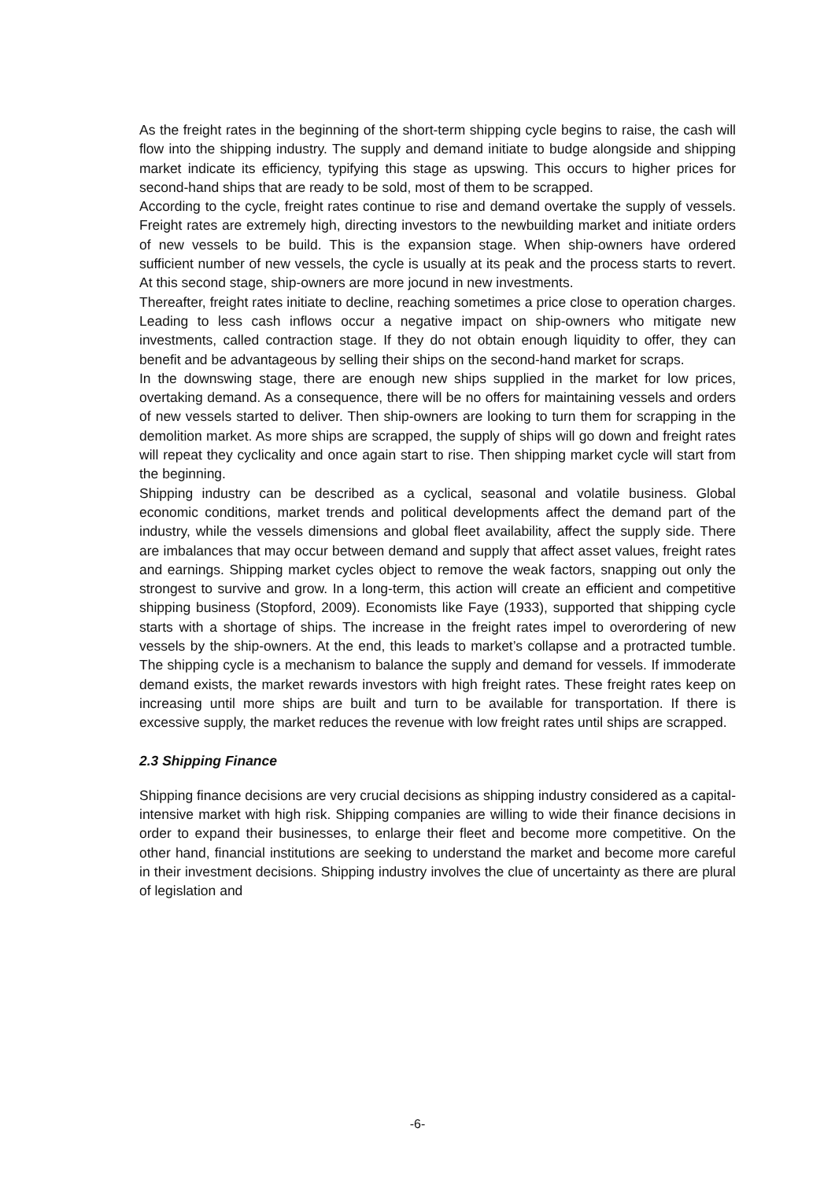As the freight rates in the beginning of the short-term shipping cycle begins to raise, the cash will flow into the shipping industry. The supply and demand initiate to budge alongside and shipping market indicate its efficiency, typifying this stage as upswing. This occurs to higher prices for second-hand ships that are ready to be sold, most of them to be scrapped.
According to the cycle, freight rates continue to rise and demand overtake the supply of vessels. Freight rates are extremely high, directing investors to the newbuilding market and initiate orders of new vessels to be build. This is the expansion stage. When ship-owners have ordered sufficient number of new vessels, the cycle is usually at its peak and the process starts to revert. At this second stage, ship-owners are more jocund in new investments.
Thereafter, freight rates initiate to decline, reaching sometimes a price close to operation charges. Leading to less cash inflows occur a negative impact on ship-owners who mitigate new investments, called contraction stage. If they do not obtain enough liquidity to offer, they can benefit and be advantageous by selling their ships on the second-hand market for scraps.
In the downswing stage, there are enough new ships supplied in the market for low prices, overtaking demand. As a consequence, there will be no offers for maintaining vessels and orders of new vessels started to deliver. Then ship-owners are looking to turn them for scrapping in the demolition market. As more ships are scrapped, the supply of ships will go down and freight rates will repeat they cyclicality and once again start to rise. Then shipping market cycle will start from the beginning.
Shipping industry can be described as a cyclical, seasonal and volatile business. Global economic conditions, market trends and political developments affect the demand part of the industry, while the vessels dimensions and global fleet availability, affect the supply side. There are imbalances that may occur between demand and supply that affect asset values, freight rates and earnings. Shipping market cycles object to remove the weak factors, snapping out only the strongest to survive and grow. In a long-term, this action will create an efficient and competitive shipping business (Stopford, 2009). Economists like Faye (1933), supported that shipping cycle starts with a shortage of ships. The increase in the freight rates impel to overordering of new vessels by the ship-owners. At the end, this leads to market’s collapse and a protracted tumble. The shipping cycle is a mechanism to balance the supply and demand for vessels. If immoderate demand exists, the market rewards investors with high freight rates. These freight rates keep on increasing until more ships are built and turn to be available for transportation. If there is excessive supply, the market reduces the revenue with low freight rates until ships are scrapped.
2.3 Shipping Finance
Shipping finance decisions are very crucial decisions as shipping industry considered as a capital-intensive market with high risk. Shipping companies are willing to wide their finance decisions in order to expand their businesses, to enlarge their fleet and become more competitive. On the other hand, financial institutions are seeking to understand the market and become more careful in their investment decisions. Shipping industry involves the clue of uncertainty as there are plural of legislation and
-6-